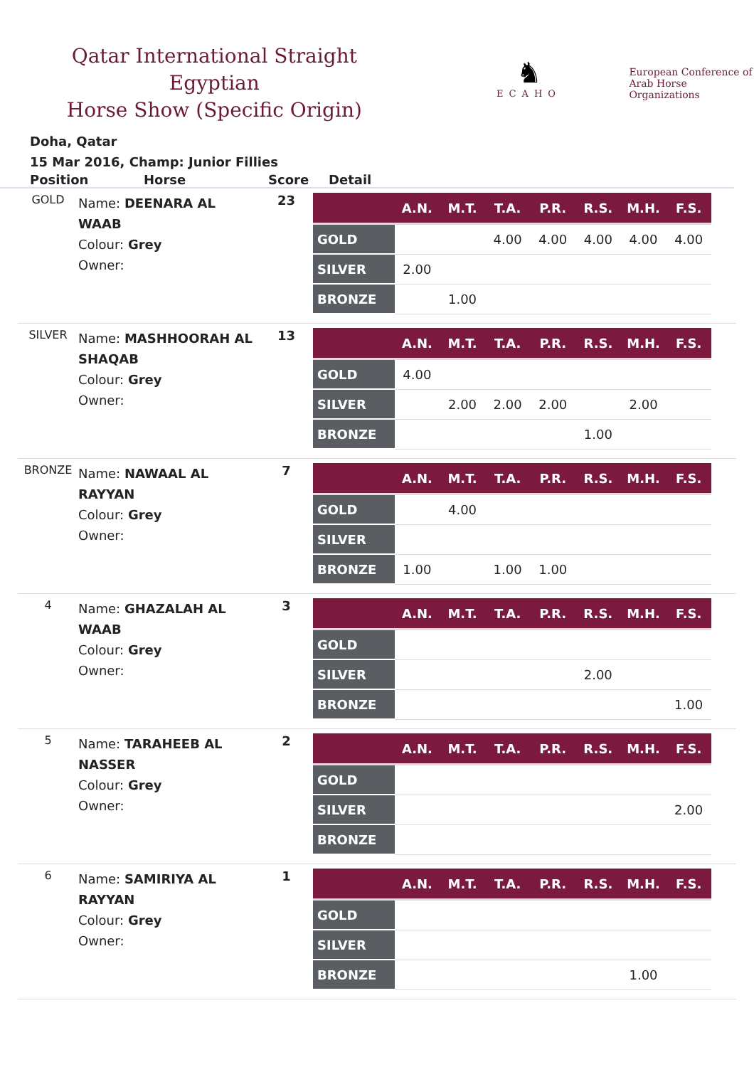Qatar International Straight Egyptian
Horse Show (Specific Origin)
♞
ECAHO
European Conference of
Arab Horse Organizations
Doha, Qatar
15 Mar 2016, Champ: Junior Fillies
Position Horse Score Detail
| GOLD | Name: DEENARA AL WAAB Colour: Grey Owner: | 23 | / / A.N. / M.T. / T.A. / P.R. / R.S. / M.H. / F.S. / / --- / --- / --- / --- / --- / --- / --- / --- / / GOLD / / / 4.00 / 4.00 / 4.00 / 4.00 / 4.00 / / SILVER / 2.00 / / / / / / / / BRONZE / / 1.00 / / / / / / |
| SILVER | Name: MASHHOORAH AL SHAQAB Colour: Grey Owner: | 13 | / / A.N. / M.T. / T.A. / P.R. / R.S. / M.H. / F.S. / / --- / --- / --- / --- / --- / --- / --- / --- / / GOLD / 4.00 / / / / / / / / SILVER / / 2.00 / 2.00 / 2.00 / / 2.00 / / / BRONZE / / / / / 1.00 / / / |
| BRONZE | Name: NAWAAL AL RAYYAN Colour: Grey Owner: | 7 | / / A.N. / M.T. / T.A. / P.R. / R.S. / M.H. / F.S. / / --- / --- / --- / --- / --- / --- / --- / --- / / GOLD / / 4.00 / / / / / / / SILVER / / / / / / / / / BRONZE / 1.00 / / 1.00 / 1.00 / / / / |
| 4 | Name: GHAZALAH AL WAAB Colour: Grey Owner: | 3 | / / A.N. / M.T. / T.A. / P.R. / R.S. / M.H. / F.S. / / --- / --- / --- / --- / --- / --- / --- / --- / / GOLD / / / / / / / / / SILVER / / / / / 2.00 / / / / BRONZE / / / / / / / 1.00 / |
| 5 | Name: TARAHEEB AL NASSER Colour: Grey Owner: | 2 | / / A.N. / M.T. / T.A. / P.R. / R.S. / M.H. / F.S. / / --- / --- / --- / --- / --- / --- / --- / --- / / GOLD / / / / / / / / / SILVER / / / / / / / 2.00 / / BRONZE / / / / / / / / |
| 6 | Name: SAMIRIYA AL RAYYAN Colour: Grey Owner: | 1 | / / A.N. / M.T. / T.A. / P.R. / R.S. / M.H. / F.S. / / --- / --- / --- / --- / --- / --- / --- / --- / / GOLD / / / / / / / / / SILVER / / / / / / / / / BRONZE / / / / / / 1.00 / / |